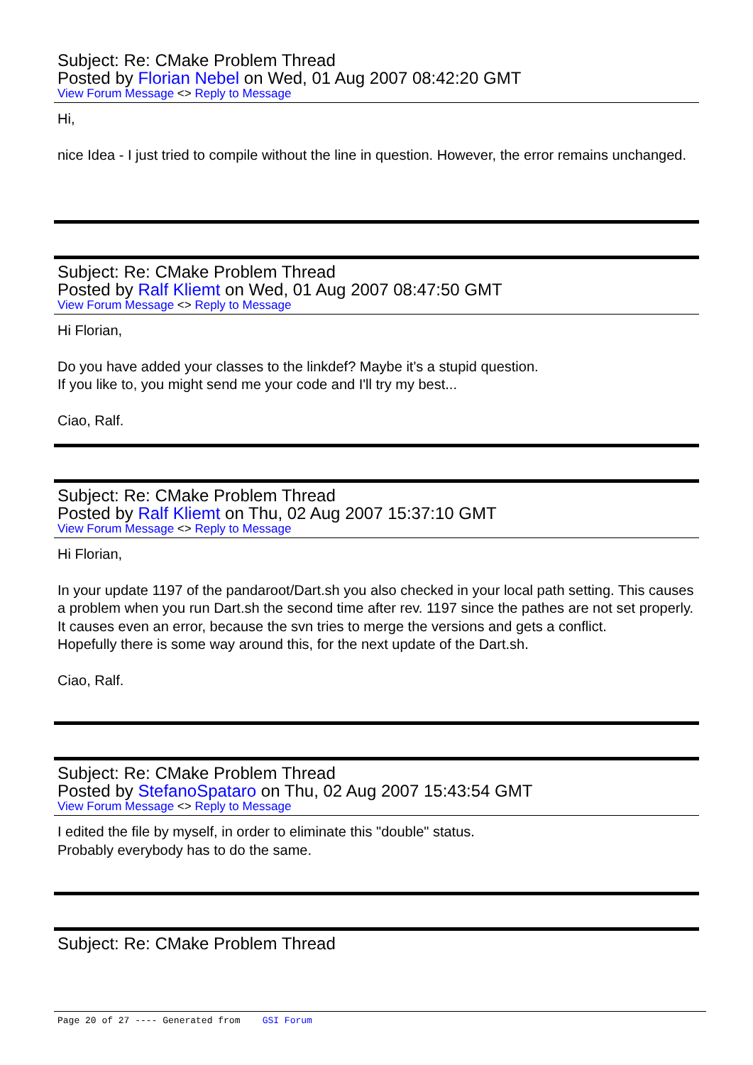Subject: Re: CMake Problem Thread
Posted by Florian Nebel on Wed, 01 Aug 2007 08:42:20 GMT
View Forum Message <> Reply to Message
Hi,
nice Idea - I just tried to compile without the line in question. However, the error remains unchanged.
Subject: Re: CMake Problem Thread
Posted by Ralf Kliemt on Wed, 01 Aug 2007 08:47:50 GMT
View Forum Message <> Reply to Message
Hi Florian,
Do you have added your classes to the linkdef? Maybe it's a stupid question.
If you like to, you might send me your code and I'll try my best...
Ciao, Ralf.
Subject: Re: CMake Problem Thread
Posted by Ralf Kliemt on Thu, 02 Aug 2007 15:37:10 GMT
View Forum Message <> Reply to Message
Hi Florian,
In your update 1197 of the pandaroot/Dart.sh you also checked in your local path setting. This causes a problem when you run Dart.sh the second time after rev. 1197 since the pathes are not set properly. It causes even an error, because the svn tries to merge the versions and gets a conflict.
Hopefully there is some way around this, for the next update of the Dart.sh.
Ciao, Ralf.
Subject: Re: CMake Problem Thread
Posted by StefanoSpataro on Thu, 02 Aug 2007 15:43:54 GMT
View Forum Message <> Reply to Message
I edited the file by myself, in order to eliminate this "double" status.
Probably everybody has to do the same.
Subject: Re: CMake Problem Thread
Page 20 of 27 ---- Generated from GSI Forum